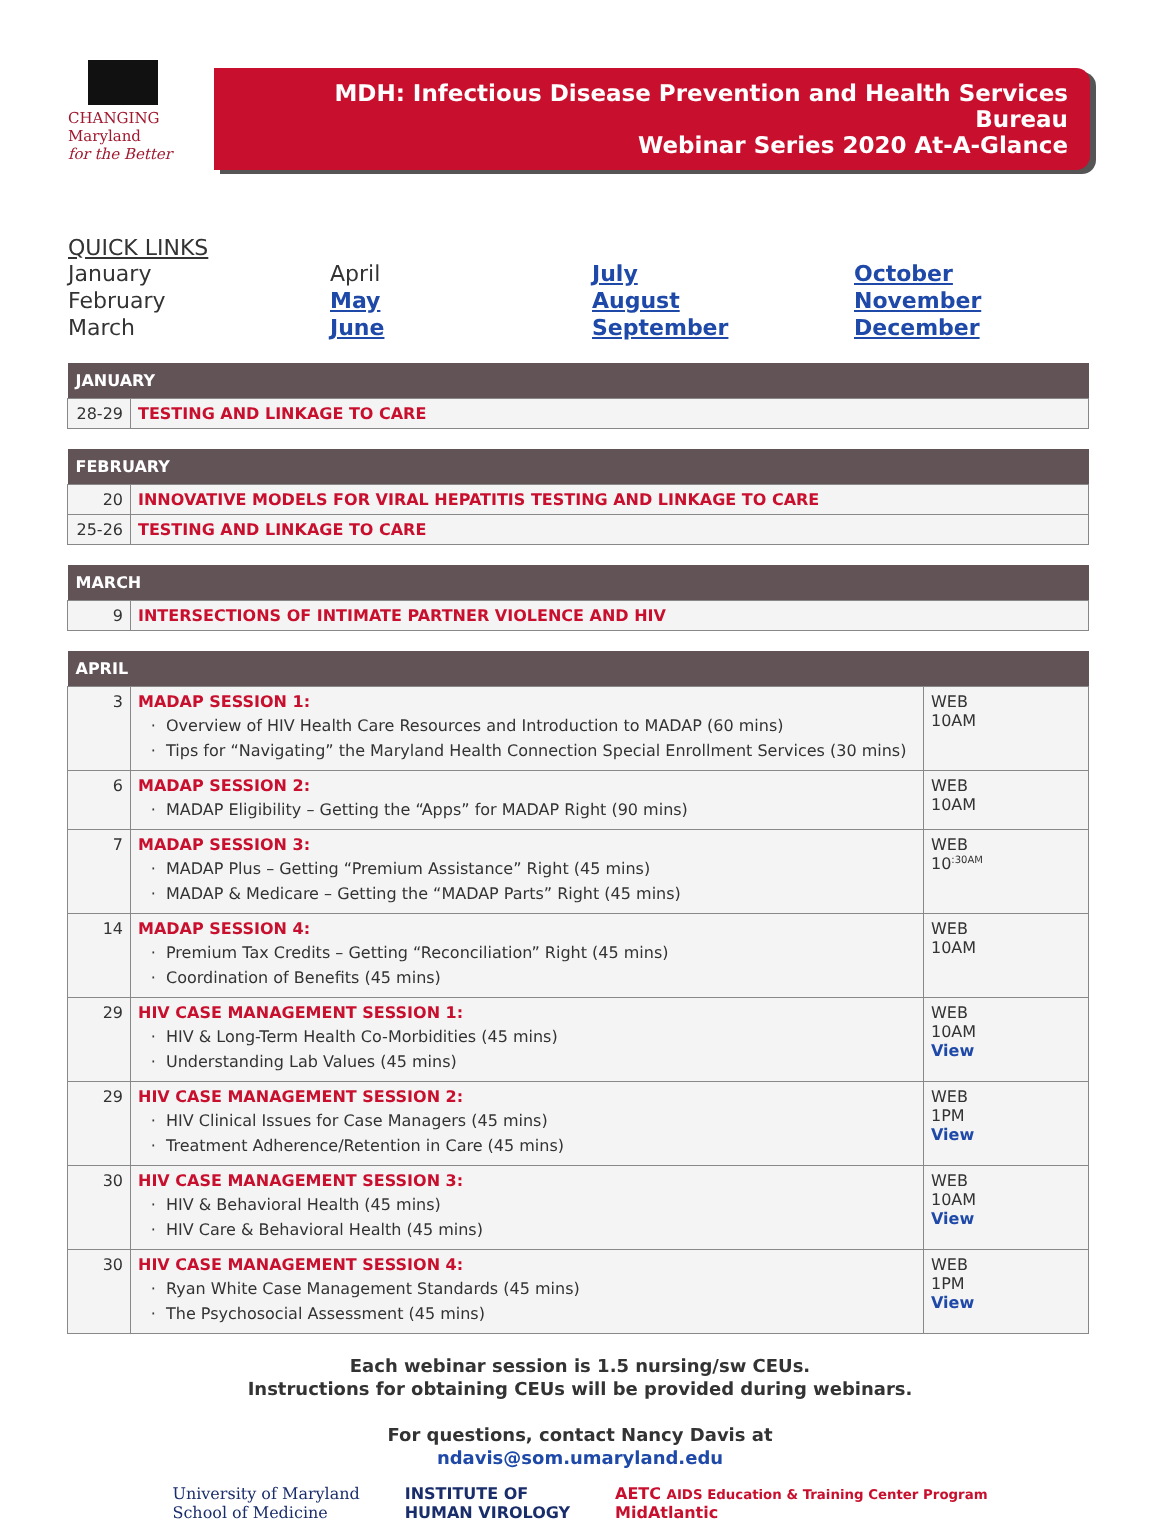CHANGING
Maryland
for the Better
MDH: Infectious Disease Prevention and Health Services Bureau
Webinar Series 2020 At-A-Glance
QUICK LINKS
January April July October February May August November March June September December
| JANUARY | |
| --- | --- |
| 28-29 | TESTING AND LINKAGE TO CARE |
| FEBRUARY | |
| --- | --- |
| 20 | INNOVATIVE MODELS FOR VIRAL HEPATITIS TESTING AND LINKAGE TO CARE |
| 25-26 | TESTING AND LINKAGE TO CARE |
| MARCH | |
| --- | --- |
| 9 | INTERSECTIONS OF INTIMATE PARTNER VIOLENCE AND HIV |
| APRIL | | |
| --- | --- | --- |
| 3 | MADAP SESSION 1: Overview of HIV Health Care Resources and Introduction to MADAP (60 mins) Tips for “Navigating” the Maryland Health Connection Special Enrollment Services (30 mins) | WEB 10AM |
| 6 | MADAP SESSION 2: MADAP Eligibility – Getting the “Apps” for MADAP Right (90 mins) | WEB 10AM |
| 7 | MADAP SESSION 3: MADAP Plus – Getting “Premium Assistance” Right (45 mins) MADAP & Medicare – Getting the “MADAP Parts” Right (45 mins) | WEB 10<sup>:30AM</sup> |
| 14 | MADAP SESSION 4: Premium Tax Credits – Getting “Reconciliation” Right (45 mins) Coordination of Benefits (45 mins) | WEB 10AM |
| 29 | HIV CASE MANAGEMENT SESSION 1: HIV & Long-Term Health Co-Morbidities (45 mins) Understanding Lab Values (45 mins) | WEB 10AM View |
| 29 | HIV CASE MANAGEMENT SESSION 2: HIV Clinical Issues for Case Managers (45 mins) Treatment Adherence/Retention in Care (45 mins) | WEB 1PM View |
| 30 | HIV CASE MANAGEMENT SESSION 3: HIV & Behavioral Health (45 mins) HIV Care & Behavioral Health (45 mins) | WEB 10AM View |
| 30 | HIV CASE MANAGEMENT SESSION 4: Ryan White Case Management Standards (45 mins) The Psychosocial Assessment (45 mins) | WEB 1PM View |
Each webinar session is 1.5 nursing/sw CEUs.
Instructions for obtaining CEUs will be provided during webinars.
For questions, contact Nancy Davis at
ndavis@som.umaryland.edu
University of Maryland
School of Medicine INSTITUTE OF
HUMAN VIROLOGY AETC AIDS Education & Training Center Program
MidAtlantic